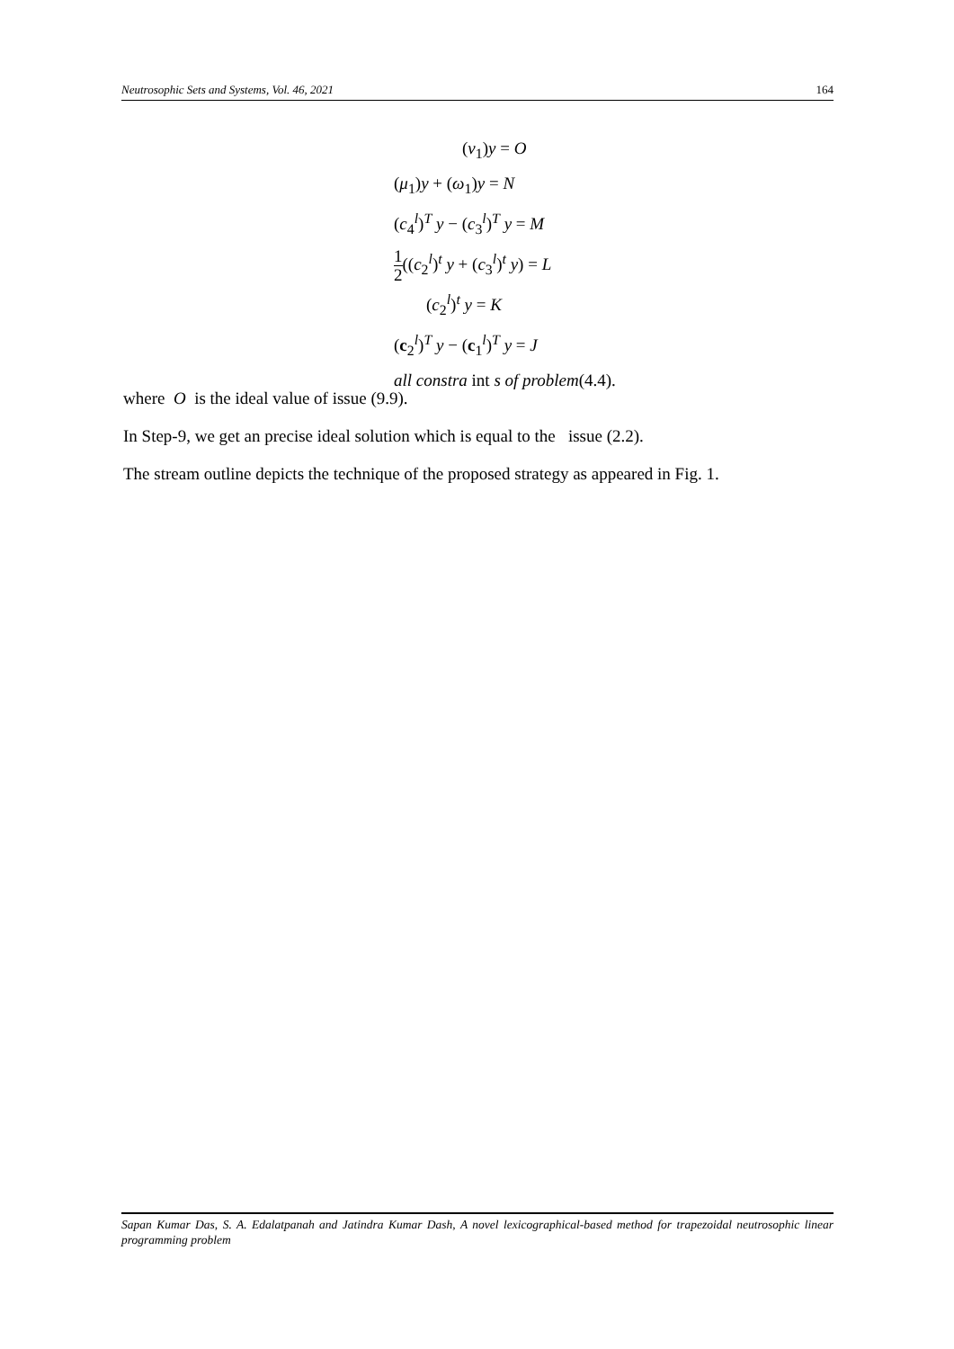Neutrosophic Sets and Systems, Vol. 46, 2021 164
(v<sub>1</sub>)y = O
(μ<sub>1</sub>)y + (ω<sub>1</sub>)y = N
(c<sub>4</sub><sup>l</sup>)<sup>T</sup> y − (c<sub>3</sub><sup>l</sup>)<sup>T</sup> y = M
1 2((c<sub>2</sub><sup>l</sup>)<sup>t</sup> y + (c<sub>3</sub><sup>l</sup>)<sup>t</sup> y) = L
(c<sub>2</sub><sup>l</sup>)<sup>t</sup> y = K
(c<sub>2</sub><sup>l</sup>)<sup>T</sup> y − (c<sub>1</sub><sup>l</sup>)<sup>T</sup> y = J
all constra int s of problem(4.4).
where O is the ideal value of issue (9.9).
In Step-9, we get an precise ideal solution which is equal to the issue (2.2).
The stream outline depicts the technique of the proposed strategy as appeared in Fig. 1.
Sapan Kumar Das, S. A. Edalatpanah and Jatindra Kumar Dash, A novel lexicographical-based method for trapezoidal neutrosophic linear programming problem